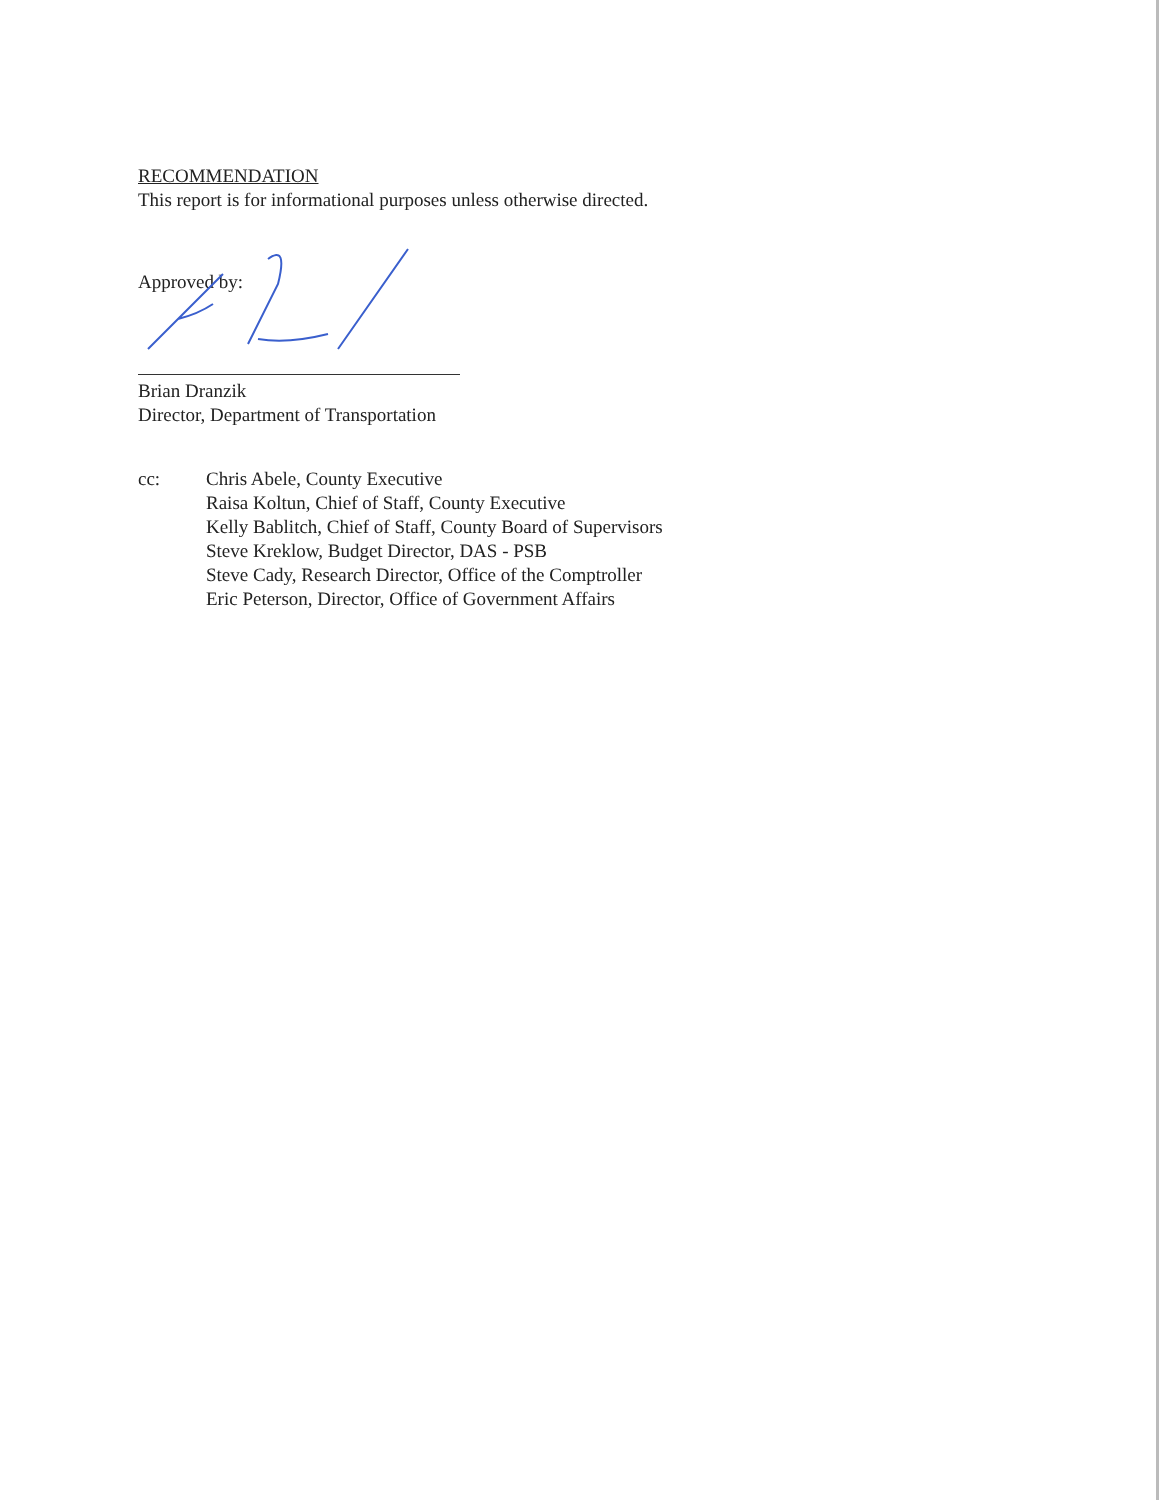RECOMMENDATION
This report is for informational purposes unless otherwise directed.
Approved by:
Brian Dranzik
Director, Department of Transportation
cc: Chris Abele, County Executive
Raisa Koltun, Chief of Staff, County Executive
Kelly Bablitch, Chief of Staff, County Board of Supervisors
Steve Kreklow, Budget Director, DAS - PSB
Steve Cady, Research Director, Office of the Comptroller
Eric Peterson, Director, Office of Government Affairs